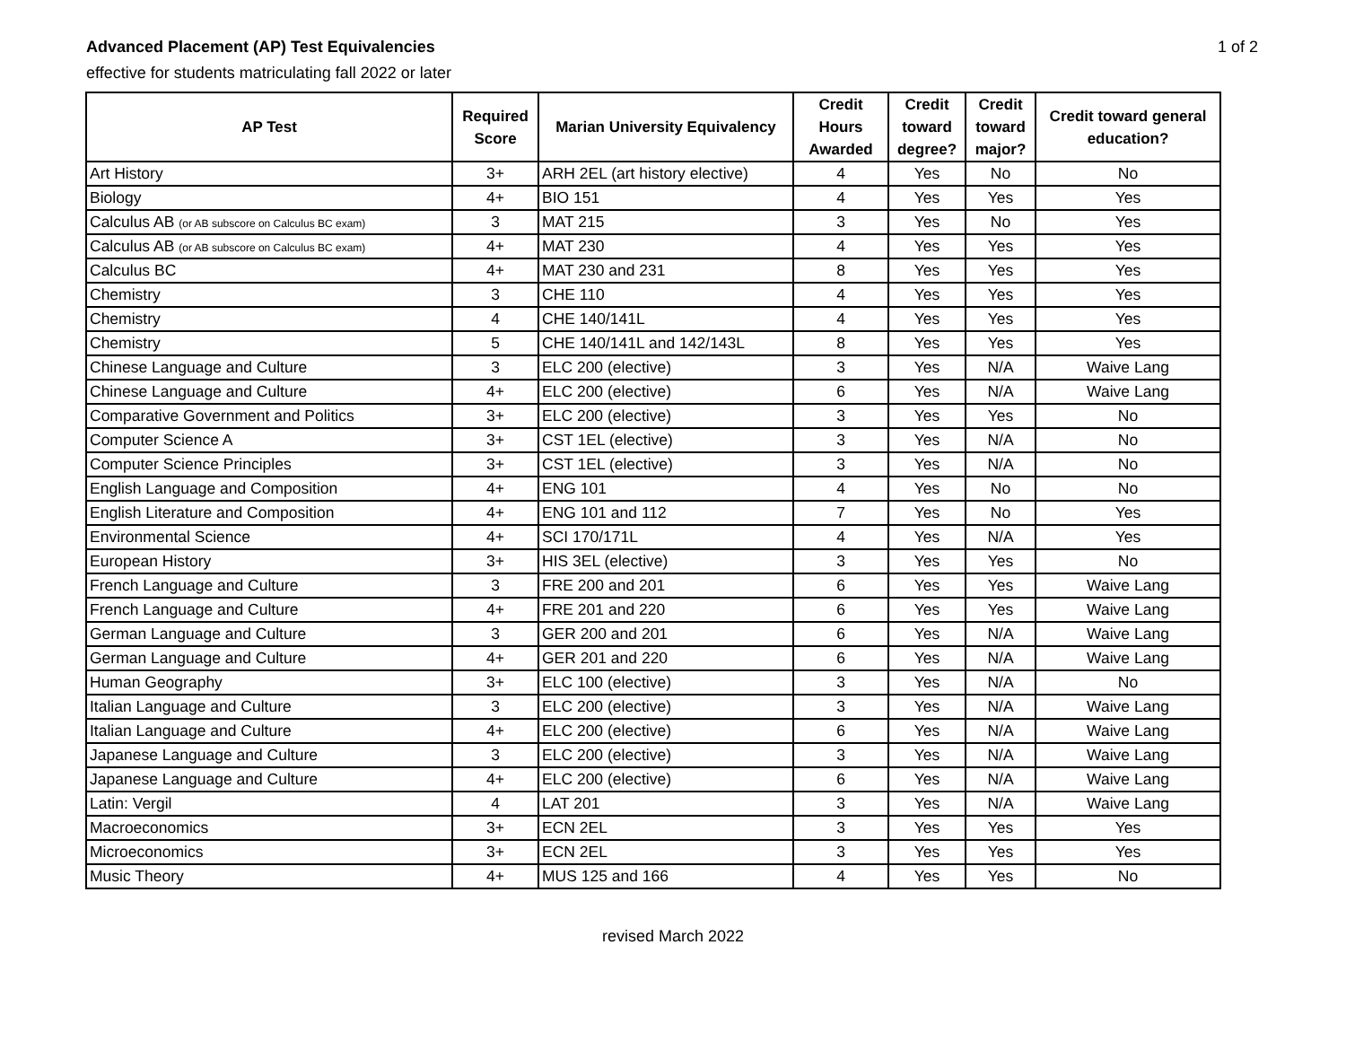Advanced Placement (AP) Test Equivalencies
effective for students matriculating fall 2022 or later
1 of 2
| AP Test | Required Score | Marian University Equivalency | Credit Hours Awarded | Credit toward degree? | Credit toward major? | Credit toward general education? |
| --- | --- | --- | --- | --- | --- | --- |
| Art History | 3+ | ARH 2EL (art history elective) | 4 | Yes | No | No |
| Biology | 4+ | BIO 151 | 4 | Yes | Yes | Yes |
| Calculus AB (or AB subscore on Calculus BC exam) | 3 | MAT 215 | 3 | Yes | No | Yes |
| Calculus AB (or AB subscore on Calculus BC exam) | 4+ | MAT 230 | 4 | Yes | Yes | Yes |
| Calculus BC | 4+ | MAT 230 and 231 | 8 | Yes | Yes | Yes |
| Chemistry | 3 | CHE 110 | 4 | Yes | Yes | Yes |
| Chemistry | 4 | CHE 140/141L | 4 | Yes | Yes | Yes |
| Chemistry | 5 | CHE 140/141L and 142/143L | 8 | Yes | Yes | Yes |
| Chinese Language and Culture | 3 | ELC 200 (elective) | 3 | Yes | N/A | Waive Lang |
| Chinese Language and Culture | 4+ | ELC 200 (elective) | 6 | Yes | N/A | Waive Lang |
| Comparative Government and Politics | 3+ | ELC 200 (elective) | 3 | Yes | Yes | No |
| Computer Science A | 3+ | CST 1EL (elective) | 3 | Yes | N/A | No |
| Computer Science Principles | 3+ | CST 1EL (elective) | 3 | Yes | N/A | No |
| English Language and Composition | 4+ | ENG 101 | 4 | Yes | No | No |
| English Literature and Composition | 4+ | ENG 101 and 112 | 7 | Yes | No | Yes |
| Environmental Science | 4+ | SCI 170/171L | 4 | Yes | N/A | Yes |
| European History | 3+ | HIS 3EL (elective) | 3 | Yes | Yes | No |
| French Language and Culture | 3 | FRE 200 and 201 | 6 | Yes | Yes | Waive Lang |
| French Language and Culture | 4+ | FRE 201 and 220 | 6 | Yes | Yes | Waive Lang |
| German Language and Culture | 3 | GER 200 and 201 | 6 | Yes | N/A | Waive Lang |
| German Language and Culture | 4+ | GER 201 and 220 | 6 | Yes | N/A | Waive Lang |
| Human Geography | 3+ | ELC 100 (elective) | 3 | Yes | N/A | No |
| Italian Language and Culture | 3 | ELC 200 (elective) | 3 | Yes | N/A | Waive Lang |
| Italian Language and Culture | 4+ | ELC 200 (elective) | 6 | Yes | N/A | Waive Lang |
| Japanese Language and Culture | 3 | ELC 200 (elective) | 3 | Yes | N/A | Waive Lang |
| Japanese Language and Culture | 4+ | ELC 200 (elective) | 6 | Yes | N/A | Waive Lang |
| Latin: Vergil | 4 | LAT 201 | 3 | Yes | N/A | Waive Lang |
| Macroeconomics | 3+ | ECN 2EL | 3 | Yes | Yes | Yes |
| Microeconomics | 3+ | ECN 2EL | 3 | Yes | Yes | Yes |
| Music Theory | 4+ | MUS 125 and 166 | 4 | Yes | Yes | No |
revised March 2022